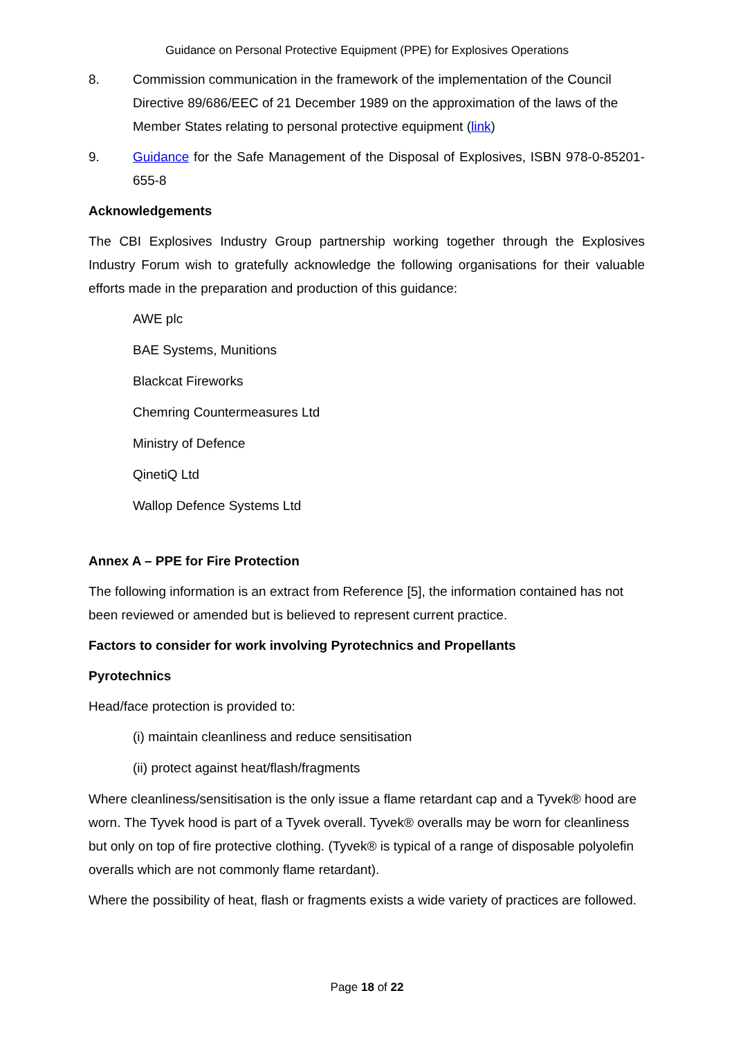Guidance on Personal Protective Equipment (PPE) for Explosives Operations
8. Commission communication in the framework of the implementation of the Council Directive 89/686/EEC of 21 December 1989 on the approximation of the laws of the Member States relating to personal protective equipment (link)
9. Guidance for the Safe Management of the Disposal of Explosives, ISBN 978-0-85201-655-8
Acknowledgements
The CBI Explosives Industry Group partnership working together through the Explosives Industry Forum wish to gratefully acknowledge the following organisations for their valuable efforts made in the preparation and production of this guidance:
AWE plc
BAE Systems, Munitions
Blackcat Fireworks
Chemring Countermeasures Ltd
Ministry of Defence
QinetiQ Ltd
Wallop Defence Systems Ltd
Annex A – PPE for Fire Protection
The following information is an extract from Reference [5], the information contained has not been reviewed or amended but is believed to represent current practice.
Factors to consider for work involving Pyrotechnics and Propellants
Pyrotechnics
Head/face protection is provided to:
(i) maintain cleanliness and reduce sensitisation
(ii) protect against heat/flash/fragments
Where cleanliness/sensitisation is the only issue a flame retardant cap and a Tyvek® hood are worn. The Tyvek hood is part of a Tyvek overall. Tyvek® overalls may be worn for cleanliness but only on top of fire protective clothing. (Tyvek® is typical of a range of disposable polyolefin overalls which are not commonly flame retardant).
Where the possibility of heat, flash or fragments exists a wide variety of practices are followed.
Page 18 of 22